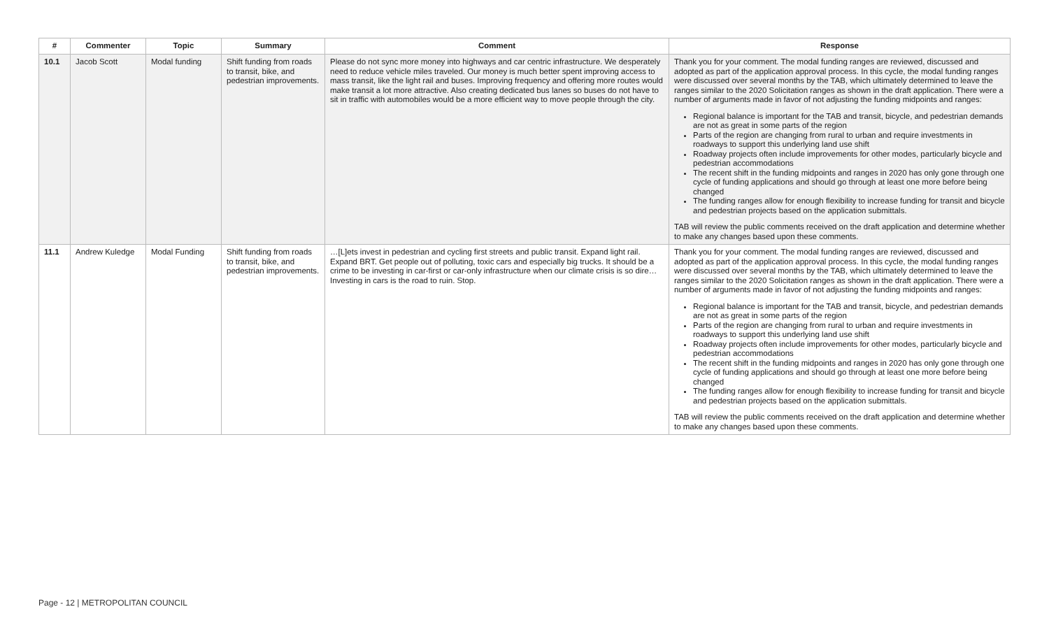| # | Commenter | Topic | Summary | Comment | Response |
| --- | --- | --- | --- | --- | --- |
| 10.1 | Jacob Scott | Modal funding | Shift funding from roads to transit, bike, and pedestrian improvements. | Please do not sync more money into highways and car centric infrastructure. We desperately need to reduce vehicle miles traveled. Our money is much better spent improving access to mass transit, like the light rail and buses. Improving frequency and offering more routes would make transit a lot more attractive. Also creating dedicated bus lanes so buses do not have to sit in traffic with automobiles would be a more efficient way to move people through the city. | Thank you for your comment. The modal funding ranges are reviewed, discussed and adopted as part of the application approval process. In this cycle, the modal funding ranges were discussed over several months by the TAB, which ultimately determined to leave the ranges similar to the 2020 Solicitation ranges as shown in the draft application. There were a number of arguments made in favor of not adjusting the funding midpoints and ranges: Regional balance is important for the TAB and transit, bicycle, and pedestrian demands are not as great in some parts of the region Parts of the region are changing from rural to urban and require investments in roadways to support this underlying land use shift Roadway projects often include improvements for other modes, particularly bicycle and pedestrian accommodations The recent shift in the funding midpoints and ranges in 2020 has only gone through one cycle of funding applications and should go through at least one more before being changed The funding ranges allow for enough flexibility to increase funding for transit and bicycle and pedestrian projects based on the application submittals. TAB will review the public comments received on the draft application and determine whether to make any changes based upon these comments. |
| 11.1 | Andrew Kuledge | Modal Funding | Shift funding from roads to transit, bike, and pedestrian improvements. | …[L]ets invest in pedestrian and cycling first streets and public transit. Expand light rail. Expand BRT. Get people out of polluting, toxic cars and especially big trucks. It should be a crime to be investing in car-first or car-only infrastructure when our climate crisis is so dire…Investing in cars is the road to ruin. Stop. | Thank you for your comment. The modal funding ranges are reviewed, discussed and adopted as part of the application approval process. In this cycle, the modal funding ranges were discussed over several months by the TAB, which ultimately determined to leave the ranges similar to the 2020 Solicitation ranges as shown in the draft application. There were a number of arguments made in favor of not adjusting the funding midpoints and ranges: Regional balance is important for the TAB and transit, bicycle, and pedestrian demands are not as great in some parts of the region Parts of the region are changing from rural to urban and require investments in roadways to support this underlying land use shift Roadway projects often include improvements for other modes, particularly bicycle and pedestrian accommodations The recent shift in the funding midpoints and ranges in 2020 has only gone through one cycle of funding applications and should go through at least one more before being changed The funding ranges allow for enough flexibility to increase funding for transit and bicycle and pedestrian projects based on the application submittals. TAB will review the public comments received on the draft application and determine whether to make any changes based upon these comments. |
Page - 12 | METROPOLITAN COUNCIL